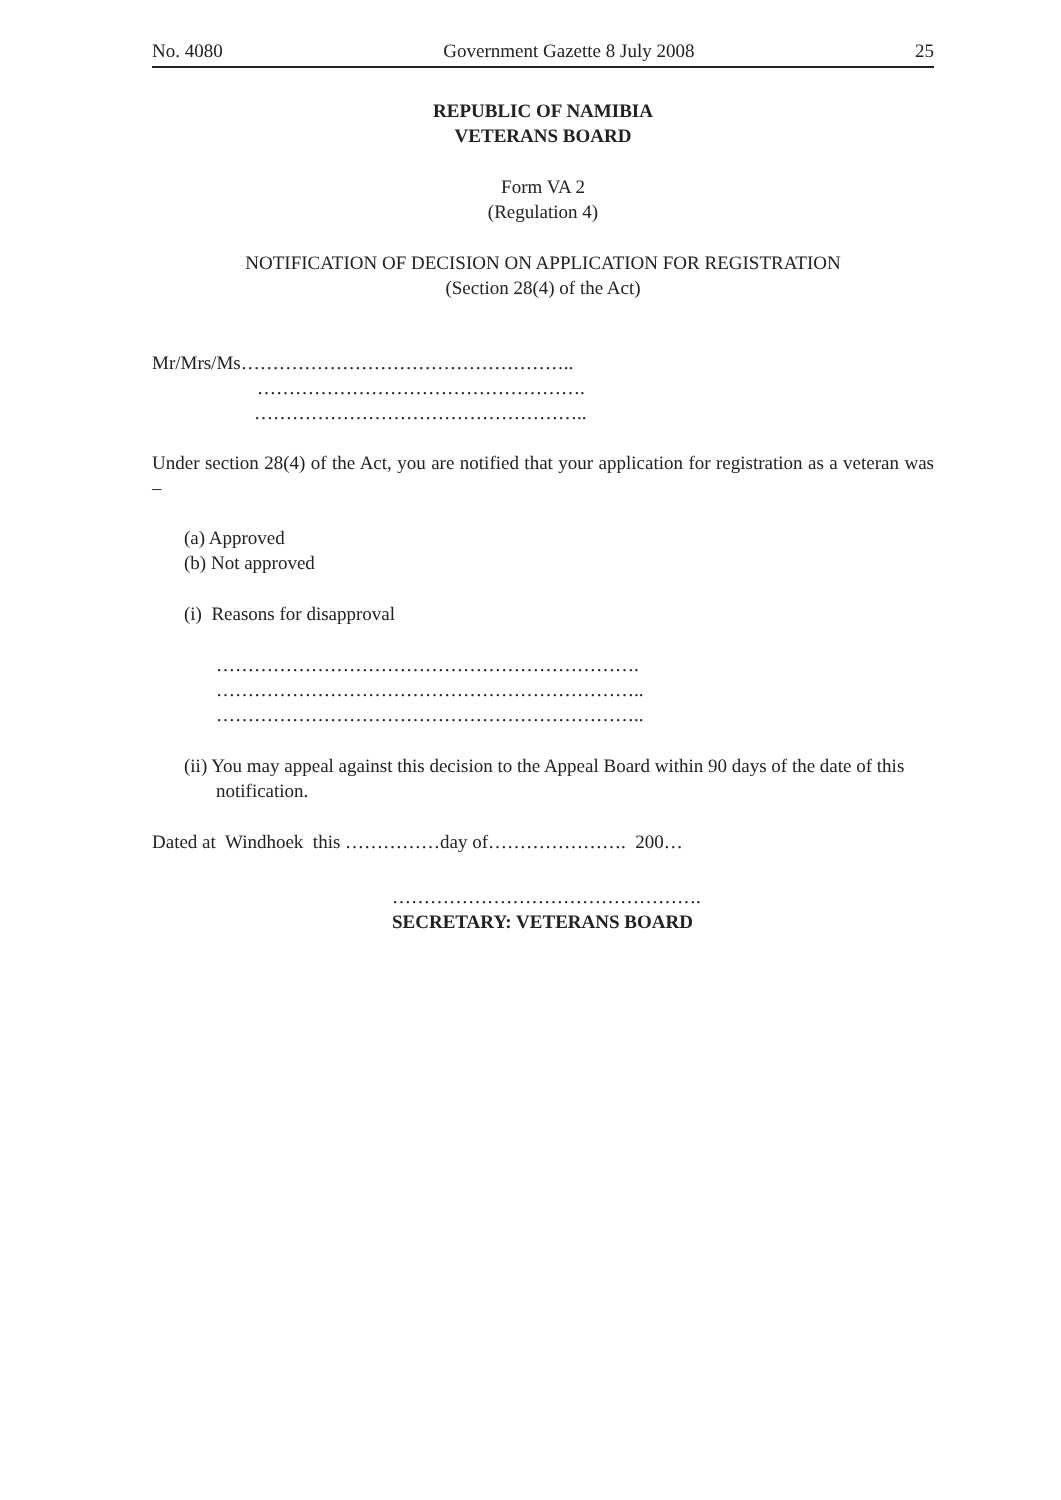No. 4080 Government Gazette 8 July 2008 25
REPUBLIC OF NAMIBIA
VETERANS BOARD
Form VA 2
(Regulation 4)
NOTIFICATION OF DECISION ON APPLICATION FOR REGISTRATION
(Section 28(4) of the Act)
Mr/Mrs/Ms……………………………………………..
…………………………………………….
……………………………………………..
Under section 28(4) of the Act, you are notified that your application for registration as a veteran was –
(a) Approved
(b) Not approved
(i) Reasons for disapproval
………………………………………………………….
…………………………………………………………..
…………………………………………………………..
(ii) You may appeal against this decision to the Appeal Board within 90 days of the date of this notification.
Dated at Windhoek this ……………day of…………………. 200…
………………………………………….
SECRETARY: VETERANS BOARD